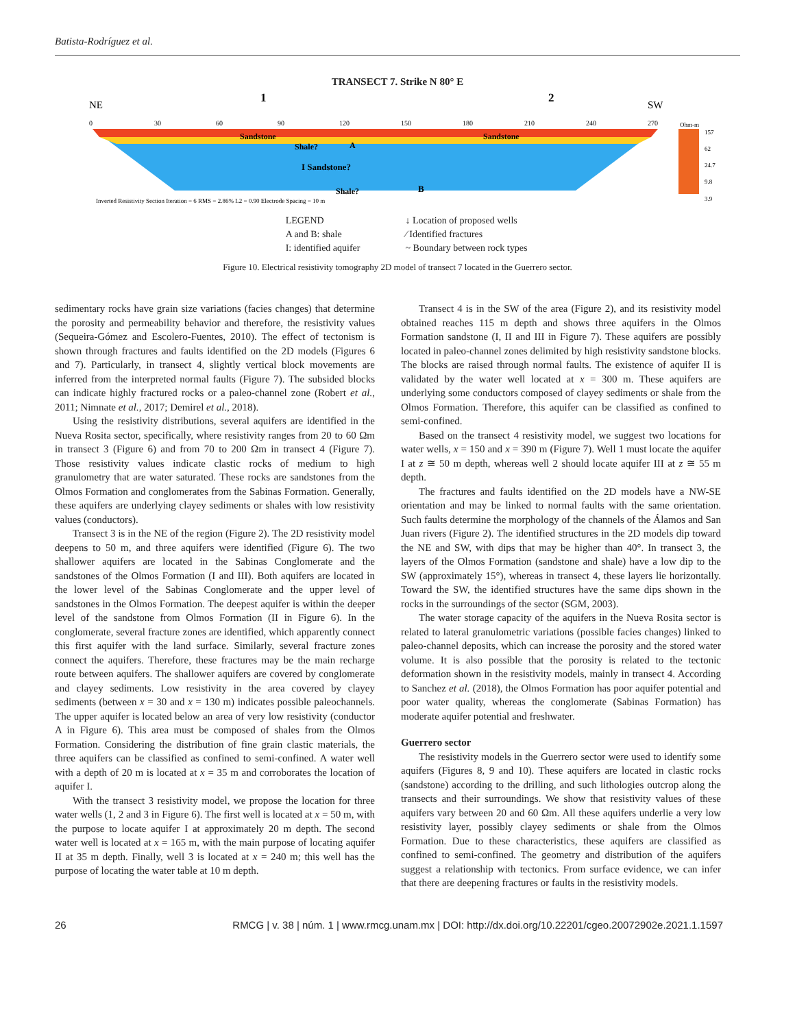Batista-Rodríguez et al.
TRANSECT 7. Strike N 80° E
NE
SW
1
2
0
30
60
90
120
150
180
210
240
270
Sandstone
Sandstone
Shale?
A
I Sandstone?
Shale?
B
Inverted Resistivity Section Iteration = 6 RMS = 2.86% L2 = 0.90 Electrode Spacing = 10 m
Ohm-m
157
62
24.7
9.8
3.9
LEGEND
A and B: shale
I: identified aquifer
↓ Location of proposed wells
⁄ Identified fractures
~ Boundary between rock types
Figure 10. Electrical resistivity tomography 2D model of transect 7 located in the Guerrero sector.
sedimentary rocks have grain size variations (facies changes) that determine the porosity and permeability behavior and therefore, the resistivity values (Sequeira-Gómez and Escolero-Fuentes, 2010). The effect of tectonism is shown through fractures and faults identified on the 2D models (Figures 6 and 7). Particularly, in transect 4, slightly vertical block movements are inferred from the interpreted normal faults (Figure 7). The subsided blocks can indicate highly fractured rocks or a paleo-channel zone (Robert et al., 2011; Nimnate et al., 2017; Demirel et al., 2018).
Using the resistivity distributions, several aquifers are identified in the Nueva Rosita sector, specifically, where resistivity ranges from 20 to 60 Ωm in transect 3 (Figure 6) and from 70 to 200 Ωm in transect 4 (Figure 7). Those resistivity values indicate clastic rocks of medium to high granulometry that are water saturated. These rocks are sandstones from the Olmos Formation and conglomerates from the Sabinas Formation. Generally, these aquifers are underlying clayey sediments or shales with low resistivity values (conductors).
Transect 3 is in the NE of the region (Figure 2). The 2D resistivity model deepens to 50 m, and three aquifers were identified (Figure 6). The two shallower aquifers are located in the Sabinas Conglomerate and the sandstones of the Olmos Formation (I and III). Both aquifers are located in the lower level of the Sabinas Conglomerate and the upper level of sandstones in the Olmos Formation. The deepest aquifer is within the deeper level of the sandstone from Olmos Formation (II in Figure 6). In the conglomerate, several fracture zones are identified, which apparently connect this first aquifer with the land surface. Similarly, several fracture zones connect the aquifers. Therefore, these fractures may be the main recharge route between aquifers. The shallower aquifers are covered by conglomerate and clayey sediments. Low resistivity in the area covered by clayey sediments (between x = 30 and x = 130 m) indicates possible paleochannels. The upper aquifer is located below an area of very low resistivity (conductor A in Figure 6). This area must be composed of shales from the Olmos Formation. Considering the distribution of fine grain clastic materials, the three aquifers can be classified as confined to semi-confined. A water well with a depth of 20 m is located at x = 35 m and corroborates the location of aquifer I.
With the transect 3 resistivity model, we propose the location for three water wells (1, 2 and 3 in Figure 6). The first well is located at x = 50 m, with the purpose to locate aquifer I at approximately 20 m depth. The second water well is located at x = 165 m, with the main purpose of locating aquifer II at 35 m depth. Finally, well 3 is located at x = 240 m; this well has the purpose of locating the water table at 10 m depth.
Transect 4 is in the SW of the area (Figure 2), and its resistivity model obtained reaches 115 m depth and shows three aquifers in the Olmos Formation sandstone (I, II and III in Figure 7). These aquifers are possibly located in paleo-channel zones delimited by high resistivity sandstone blocks. The blocks are raised through normal faults. The existence of aquifer II is validated by the water well located at x = 300 m. These aquifers are underlying some conductors composed of clayey sediments or shale from the Olmos Formation. Therefore, this aquifer can be classified as confined to semi-confined.
Based on the transect 4 resistivity model, we suggest two locations for water wells, x = 150 and x = 390 m (Figure 7). Well 1 must locate the aquifer I at z ≅ 50 m depth, whereas well 2 should locate aquifer III at z ≅ 55 m depth.
The fractures and faults identified on the 2D models have a NW-SE orientation and may be linked to normal faults with the same orientation. Such faults determine the morphology of the channels of the Álamos and San Juan rivers (Figure 2). The identified structures in the 2D models dip toward the NE and SW, with dips that may be higher than 40°. In transect 3, the layers of the Olmos Formation (sandstone and shale) have a low dip to the SW (approximately 15°), whereas in transect 4, these layers lie horizontally. Toward the SW, the identified structures have the same dips shown in the rocks in the surroundings of the sector (SGM, 2003).
The water storage capacity of the aquifers in the Nueva Rosita sector is related to lateral granulometric variations (possible facies changes) linked to paleo-channel deposits, which can increase the porosity and the stored water volume. It is also possible that the porosity is related to the tectonic deformation shown in the resistivity models, mainly in transect 4. According to Sanchez et al. (2018), the Olmos Formation has poor aquifer potential and poor water quality, whereas the conglomerate (Sabinas Formation) has moderate aquifer potential and freshwater.
Guerrero sector
The resistivity models in the Guerrero sector were used to identify some aquifers (Figures 8, 9 and 10). These aquifers are located in clastic rocks (sandstone) according to the drilling, and such lithologies outcrop along the transects and their surroundings. We show that resistivity values of these aquifers vary between 20 and 60 Ωm. All these aquifers underlie a very low resistivity layer, possibly clayey sediments or shale from the Olmos Formation. Due to these characteristics, these aquifers are classified as confined to semi-confined. The geometry and distribution of the aquifers suggest a relationship with tectonics. From surface evidence, we can infer that there are deepening fractures or faults in the resistivity models.
26 RMCG | v. 38 | núm. 1 | www.rmcg.unam.mx | DOI: http://dx.doi.org/10.22201/cgeo.20072902e.2021.1.1597